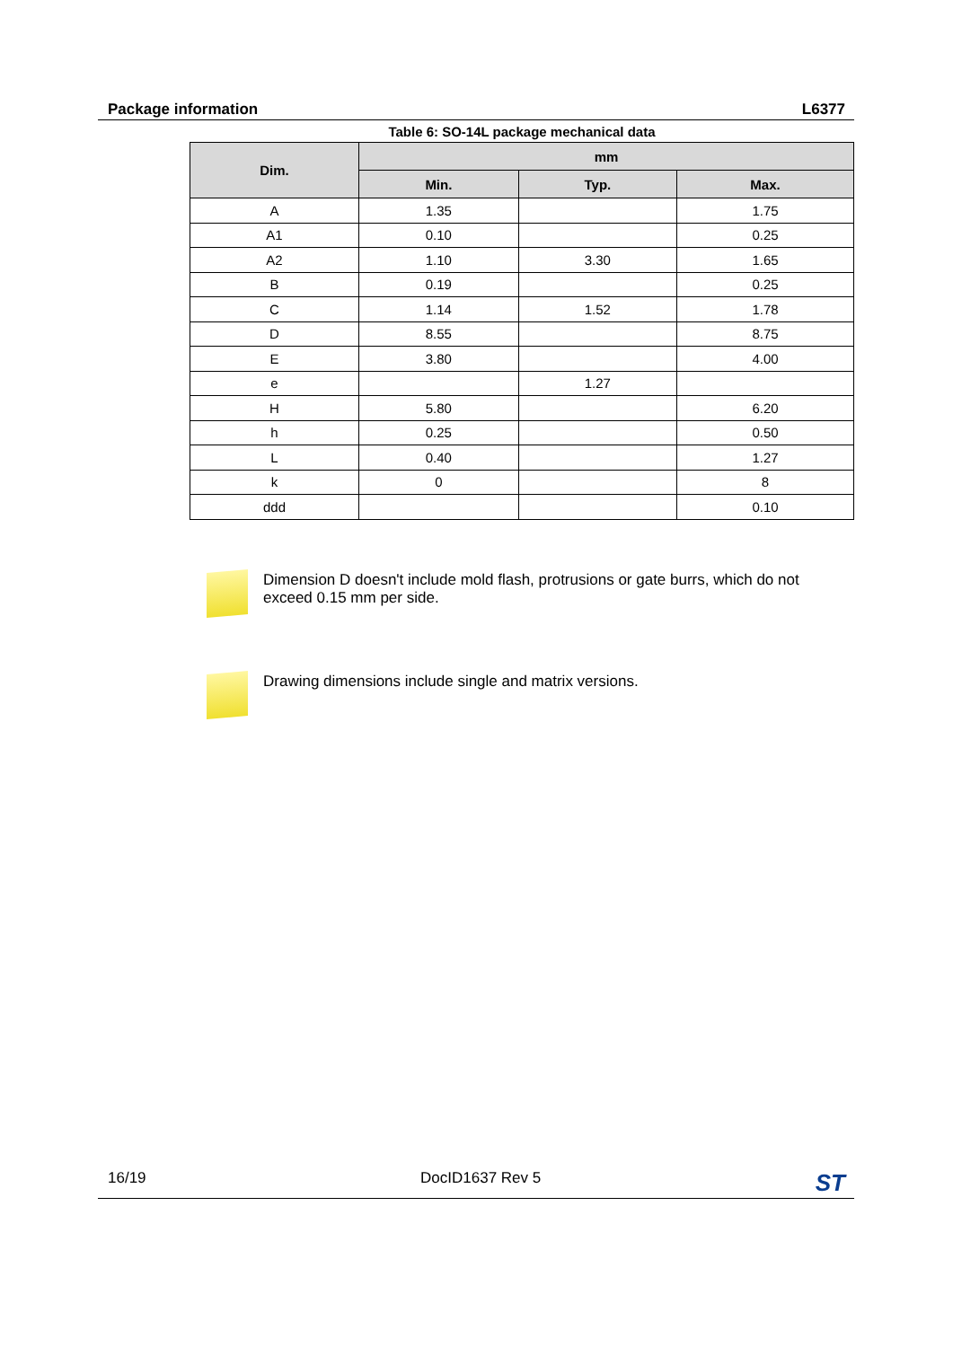Package information L6377
Table 6: SO-14L package mechanical data
| Dim. | mm | | |
| --- | --- | --- | --- |
| | Min. | Typ. | Max. |
| A | 1.35 | | 1.75 |
| A1 | 0.10 | | 0.25 |
| A2 | 1.10 | 3.30 | 1.65 |
| B | 0.19 | | 0.25 |
| C | 1.14 | 1.52 | 1.78 |
| D | 8.55 | | 8.75 |
| E | 3.80 | | 4.00 |
| e | | 1.27 | |
| H | 5.80 | | 6.20 |
| h | 0.25 | | 0.50 |
| L | 0.40 | | 1.27 |
| k | 0 | | 8 |
| ddd | | | 0.10 |
Dimension D doesn't include mold flash, protrusions or gate burrs, which do not exceed 0.15 mm per side.
Drawing dimensions include single and matrix versions.
16/19 DocID1637 Rev 5 ST